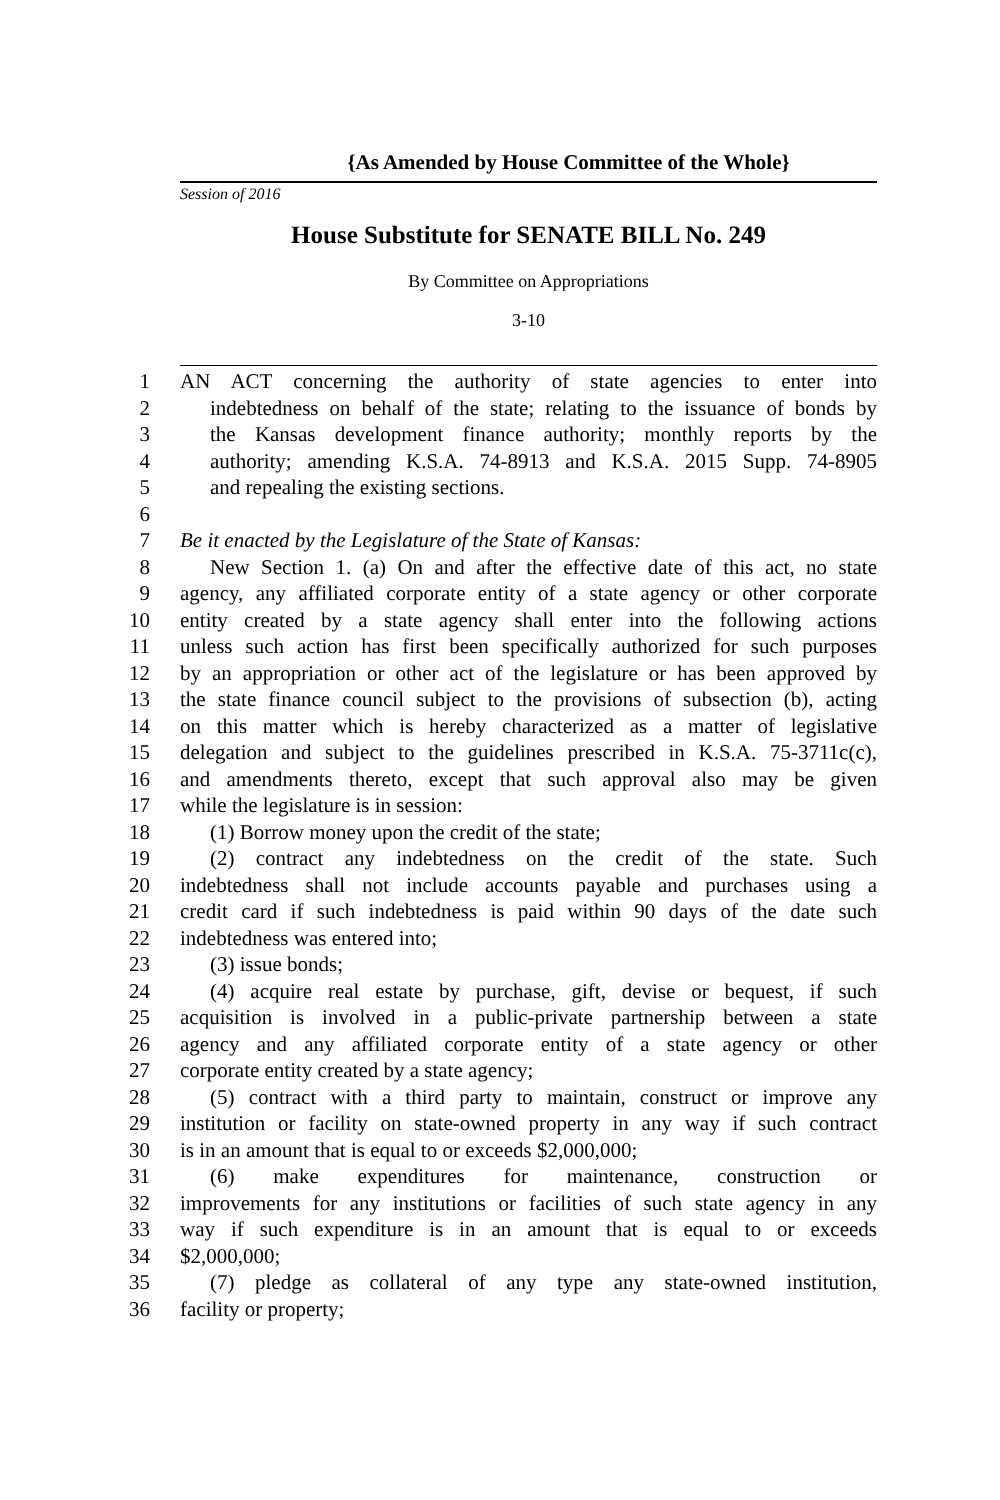{As Amended by House Committee of the Whole}
Session of 2016
House Substitute for SENATE BILL No. 249
By Committee on Appropriations
3-10
1 AN ACT concerning the authority of state agencies to enter into
2 indebtedness on behalf of the state; relating to the issuance of bonds by
3 the Kansas development finance authority; monthly reports by the
4 authority; amending K.S.A. 74-8913 and K.S.A. 2015 Supp. 74-8905
5 and repealing the existing sections.
6
7 Be it enacted by the Legislature of the State of Kansas:
8 New Section 1. (a) On and after the effective date of this act, no state
9 agency, any affiliated corporate entity of a state agency or other corporate
10 entity created by a state agency shall enter into the following actions
11 unless such action has first been specifically authorized for such purposes
12 by an appropriation or other act of the legislature or has been approved by
13 the state finance council subject to the provisions of subsection (b), acting
14 on this matter which is hereby characterized as a matter of legislative
15 delegation and subject to the guidelines prescribed in K.S.A. 75-3711c(c),
16 and amendments thereto, except that such approval also may be given
17 while the legislature is in session:
18 (1) Borrow money upon the credit of the state;
19 (2) contract any indebtedness on the credit of the state. Such
20 indebtedness shall not include accounts payable and purchases using a
21 credit card if such indebtedness is paid within 90 days of the date such
22 indebtedness was entered into;
23 (3) issue bonds;
24 (4) acquire real estate by purchase, gift, devise or bequest, if such
25 acquisition is involved in a public-private partnership between a state
26 agency and any affiliated corporate entity of a state agency or other
27 corporate entity created by a state agency;
28 (5) contract with a third party to maintain, construct or improve any
29 institution or facility on state-owned property in any way if such contract
30 is in an amount that is equal to or exceeds $2,000,000;
31 (6) make expenditures for maintenance, construction or
32 improvements for any institutions or facilities of such state agency in any
33 way if such expenditure is in an amount that is equal to or exceeds
34 $2,000,000;
35 (7) pledge as collateral of any type any state-owned institution,
36 facility or property;